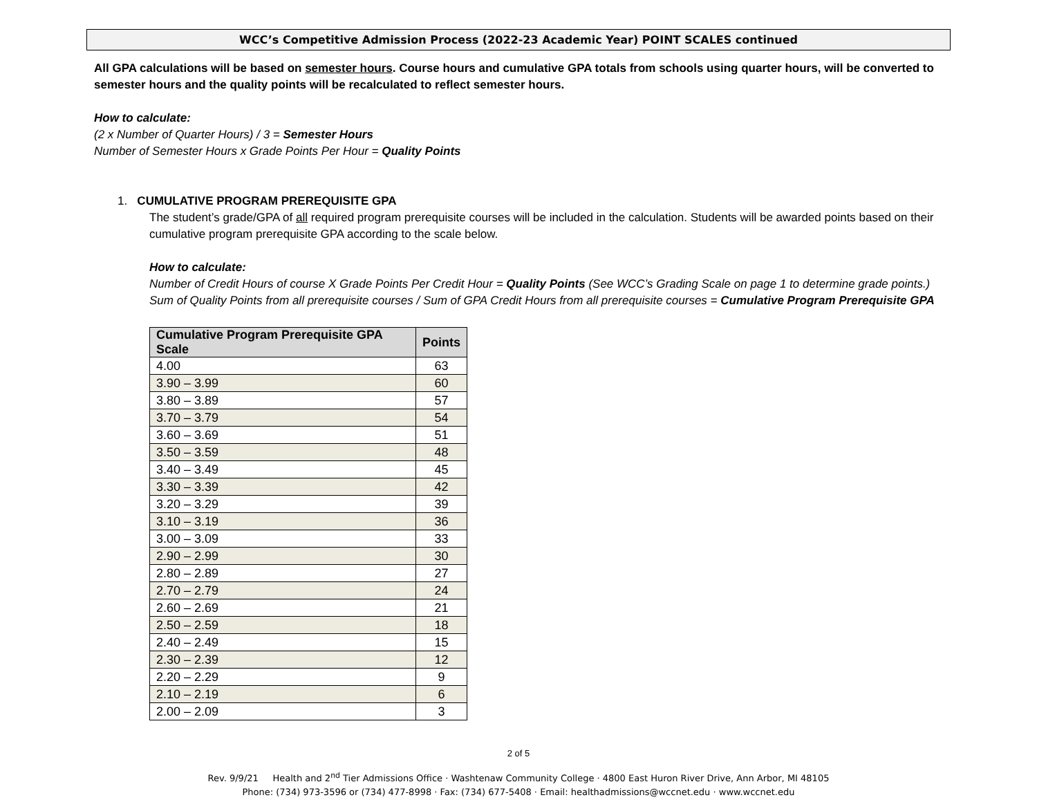WCC’s Competitive Admission Process (2022-23 Academic Year) POINT SCALES continued
All GPA calculations will be based on semester hours. Course hours and cumulative GPA totals from schools using quarter hours, will be converted to semester hours and the quality points will be recalculated to reflect semester hours.
How to calculate:
(2 x Number of Quarter Hours) / 3 = Semester Hours
Number of Semester Hours x Grade Points Per Hour = Quality Points
1. CUMULATIVE PROGRAM PREREQUISITE GPA
The student’s grade/GPA of all required program prerequisite courses will be included in the calculation. Students will be awarded points based on their cumulative program prerequisite GPA according to the scale below.
How to calculate:
Number of Credit Hours of course X Grade Points Per Credit Hour = Quality Points (See WCC’s Grading Scale on page 1 to determine grade points.)
Sum of Quality Points from all prerequisite courses / Sum of GPA Credit Hours from all prerequisite courses = Cumulative Program Prerequisite GPA
| Cumulative Program Prerequisite GPA Scale | Points |
| --- | --- |
| 4.00 | 63 |
| 3.90 – 3.99 | 60 |
| 3.80 – 3.89 | 57 |
| 3.70 – 3.79 | 54 |
| 3.60 – 3.69 | 51 |
| 3.50 – 3.59 | 48 |
| 3.40 – 3.49 | 45 |
| 3.30 – 3.39 | 42 |
| 3.20 – 3.29 | 39 |
| 3.10 – 3.19 | 36 |
| 3.00 – 3.09 | 33 |
| 2.90 – 2.99 | 30 |
| 2.80 – 2.89 | 27 |
| 2.70 – 2.79 | 24 |
| 2.60 – 2.69 | 21 |
| 2.50 – 2.59 | 18 |
| 2.40 – 2.49 | 15 |
| 2.30 – 2.39 | 12 |
| 2.20 – 2.29 | 9 |
| 2.10 – 2.19 | 6 |
| 2.00 – 2.09 | 3 |
2 of 5
Rev. 9/9/21 Health and 2<sup>nd</sup> Tier Admissions Office · Washtenaw Community College · 4800 East Huron River Drive, Ann Arbor, MI 48105
Phone: (734) 973-3596 or (734) 477-8998 · Fax: (734) 677-5408 · Email: healthadmissions@wccnet.edu · www.wccnet.edu